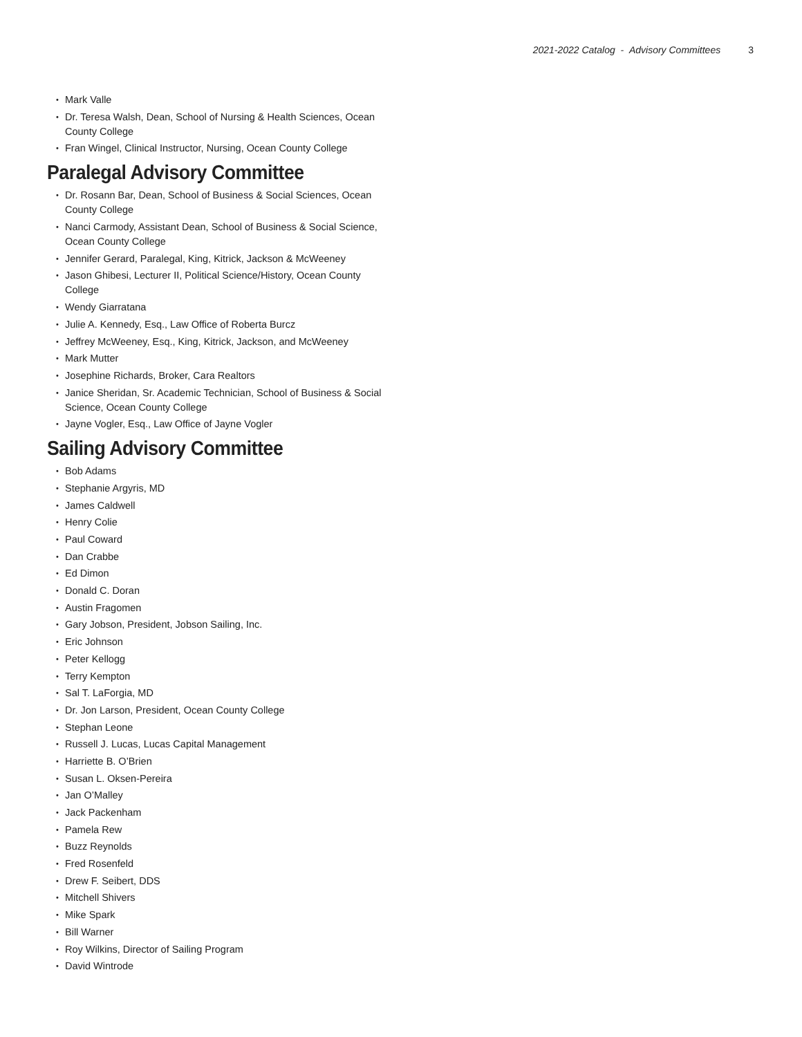2021-2022 Catalog - Advisory Committees 3
Mark Valle
Dr. Teresa Walsh, Dean, School of Nursing & Health Sciences, Ocean County College
Fran Wingel, Clinical Instructor, Nursing, Ocean County College
Paralegal Advisory Committee
Dr. Rosann Bar, Dean, School of Business & Social Sciences, Ocean County College
Nanci Carmody, Assistant Dean, School of Business & Social Science, Ocean County College
Jennifer Gerard, Paralegal, King, Kitrick, Jackson & McWeeney
Jason Ghibesi, Lecturer II, Political Science/History, Ocean County College
Wendy Giarratana
Julie A. Kennedy, Esq., Law Office of Roberta Burcz
Jeffrey McWeeney, Esq., King, Kitrick, Jackson, and McWeeney
Mark Mutter
Josephine Richards, Broker, Cara Realtors
Janice Sheridan, Sr. Academic Technician, School of Business & Social Science, Ocean County College
Jayne Vogler, Esq., Law Office of Jayne Vogler
Sailing Advisory Committee
Bob Adams
Stephanie Argyris, MD
James Caldwell
Henry Colie
Paul Coward
Dan Crabbe
Ed Dimon
Donald C. Doran
Austin Fragomen
Gary Jobson, President, Jobson Sailing, Inc.
Eric Johnson
Peter Kellogg
Terry Kempton
Sal T. LaForgia, MD
Dr. Jon Larson, President, Ocean County College
Stephan Leone
Russell J. Lucas, Lucas Capital Management
Harriette B. O’Brien
Susan L. Oksen-Pereira
Jan O’Malley
Jack Packenham
Pamela Rew
Buzz Reynolds
Fred Rosenfeld
Drew F. Seibert, DDS
Mitchell Shivers
Mike Spark
Bill Warner
Roy Wilkins, Director of Sailing Program
David Wintrode